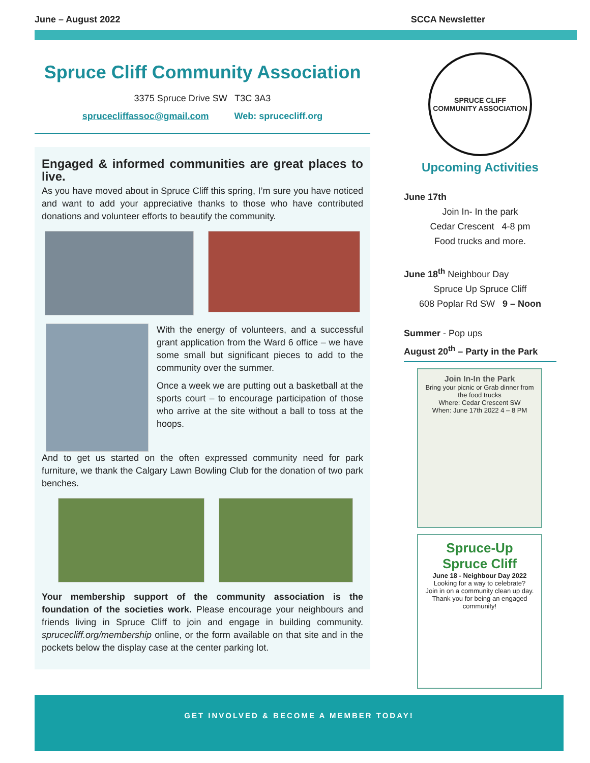June – August 2022 SCCA Newsletter
Spruce Cliff Community Association
3375 Spruce Drive SW T3C 3A3
sprucecliffassoc@gmail.com Web: sprucecliff.org
Engaged & informed communities are great places to live.
As you have moved about in Spruce Cliff this spring, I’m sure you have noticed and want to add your appreciative thanks to those who have contributed donations and volunteer efforts to beautify the community.
With the energy of volunteers, and a successful grant application from the Ward 6 office – we have some small but significant pieces to add to the community over the summer.
Once a week we are putting out a basketball at the sports court – to encourage participation of those who arrive at the site without a ball to toss at the hoops.
And to get us started on the often expressed community need for park furniture, we thank the Calgary Lawn Bowling Club for the donation of two park benches.
Your membership support of the community association is the foundation of the societies work. Please encourage your neighbours and friends living in Spruce Cliff to join and engage in building community. sprucecliff.org/membership online, or the form available on that site and in the pockets below the display case at the center parking lot.
SPRUCE CLIFF
COMMUNITY ASSOCIATION
Upcoming Activities
June 17th
Join In- In the park
Cedar Crescent 4-8 pm
Food trucks and more.
June 18<sup>th</sup> Neighbour Day
Spruce Up Spruce Cliff
608 Poplar Rd SW 9 – Noon
Summer - Pop ups
August 20<sup>th</sup> – Party in the Park
Join In-In the Park
Bring your picnic or Grab dinner from the food trucks
Where: Cedar Crescent SW
When: June 17th 2022 4 – 8 PM
Spruce-Up
Spruce Cliff
June 18 - Neighbour Day 2022
Looking for a way to celebrate?
Join in on a community clean up day.
Thank you for being an engaged community!
GET INVOLVED & BECOME A MEMBER TODAY!